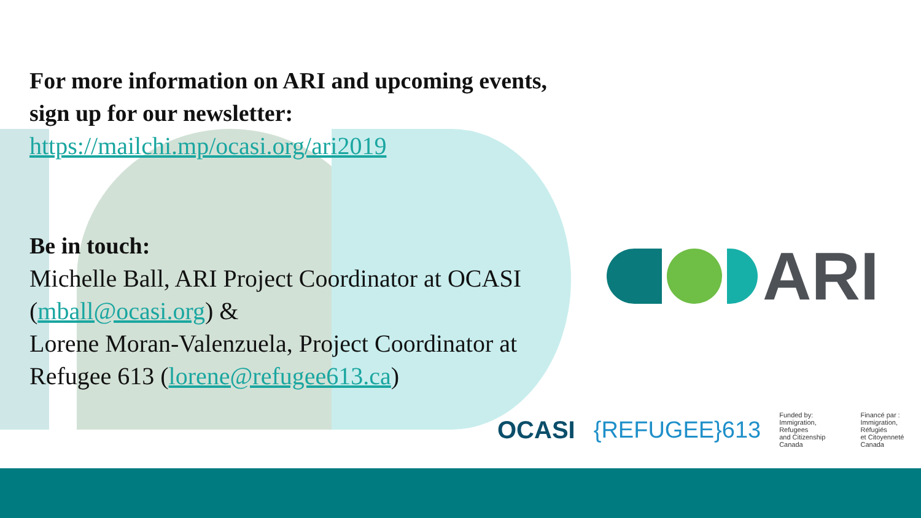For more information on ARI and upcoming events, sign up for our newsletter:
https://mailchi.mp/ocasi.org/ari2019
Be in touch:
Michelle Ball, ARI Project Coordinator at OCASI (mball@ocasi.org) &
Lorene Moran-Valenzuela, Project Coordinator at Refugee 613 (lorene@refugee613.ca)
ARI
OCASI {REFUGEE}613 Funded by:
Immigration, Refugees
and Citizenship Canada Financé par :
Immigration, Réfugiés
et Citoyenneté Canada